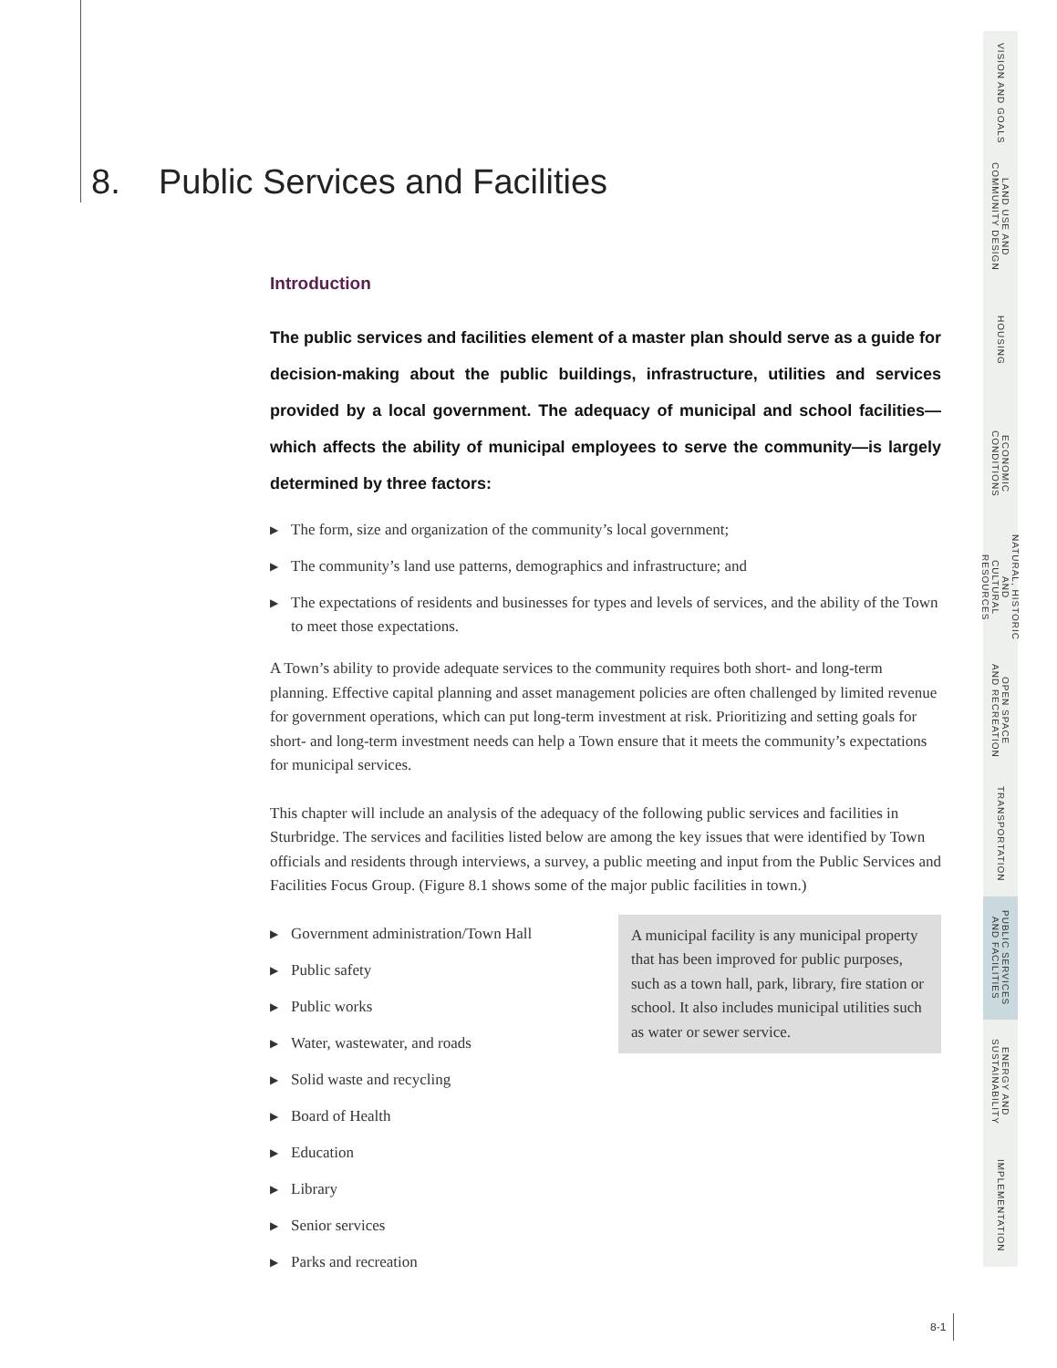8. Public Services and Facilities
Introduction
The public services and facilities element of a master plan should serve as a guide for decision-making about the public buildings, infrastructure, utilities and services provided by a local government. The adequacy of municipal and school facilities—which affects the ability of municipal employees to serve the community—is largely determined by three factors:
▶ The form, size and organization of the community’s local government;
▶ The community’s land use patterns, demographics and infrastructure; and
▶ The expectations of residents and businesses for types and levels of services, and the ability of the Town to meet those expectations.
A Town’s ability to provide adequate services to the community requires both short- and long-term planning. Effective capital planning and asset management policies are often challenged by limited revenue for government operations, which can put long-term investment at risk. Prioritizing and setting goals for short- and long-term investment needs can help a Town ensure that it meets the community’s expectations for municipal services.
This chapter will include an analysis of the adequacy of the following public services and facilities in Sturbridge. The services and facilities listed below are among the key issues that were identified by Town officials and residents through interviews, a survey, a public meeting and input from the Public Services and Facilities Focus Group. (Figure 8.1 shows some of the major public facilities in town.)
▶ Government administration/Town Hall
▶ Public safety
▶ Public works
▶ Water, wastewater, and roads
▶ Solid waste and recycling
▶ Board of Health
▶ Education
▶ Library
▶ Senior services
▶ Parks and recreation
A municipal facility is any municipal property that has been improved for public purposes, such as a town hall, park, library, fire station or school. It also includes municipal utilities such as water or sewer service.
VISION AND GOALS
LAND USE AND
COMMUNITY DESIGN
HOUSING
ECONOMIC
CONDITIONS
NATURAL, HISTORIC AND
CULTURAL RESOURCES
OPEN SPACE
AND RECREATION
TRANSPORTATION
PUBLIC SERVICES
AND FACILITIES
ENERGY AND
SUSTAINABILITY
IMPLEMENTATION
8-1